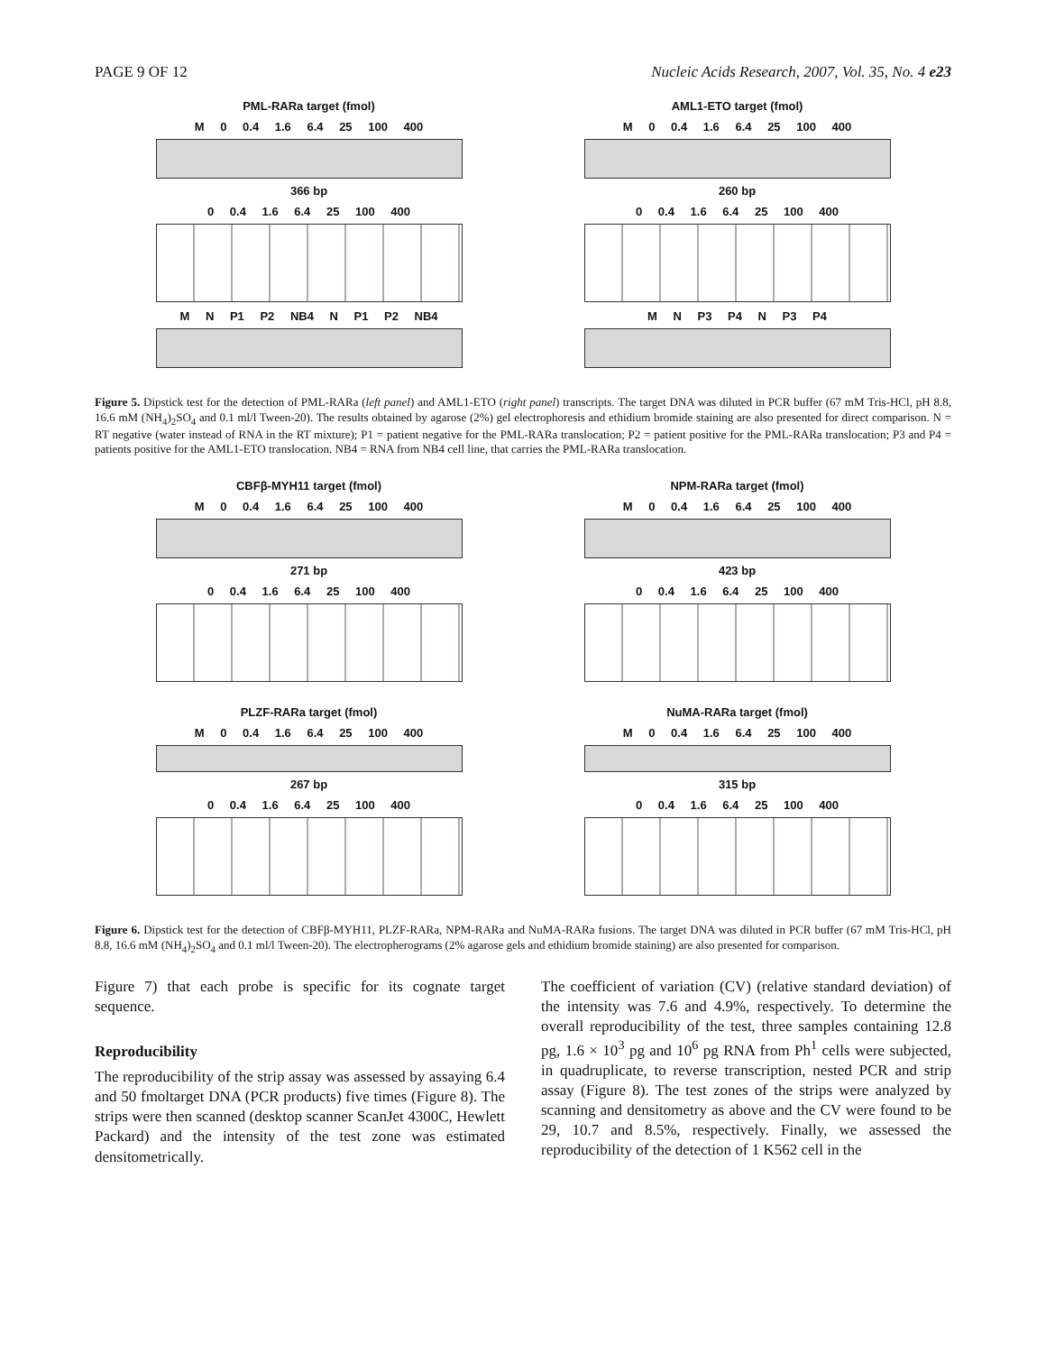PAGE 9 OF 12 Nucleic Acids Research, 2007, Vol. 35, No. 4 e23
PML-RARa target (fmol)
M 0 0.4 1.6 6.4 25 100 400
366 bp
0 0.4 1.6 6.4 25 100 400
M N P1 P2 NB4 N P1 P2 NB4
AML1-ETO target (fmol)
M 0 0.4 1.6 6.4 25 100 400
260 bp
0 0.4 1.6 6.4 25 100 400
M N P3 P4 N P3 P4
Figure 5. Dipstick test for the detection of PML-RARa (left panel) and AML1-ETO (right panel) transcripts. The target DNA was diluted in PCR buffer (67 mM Tris-HCl, pH 8.8, 16.6 mM (NH<sub>4</sub>)<sub>2</sub>SO<sub>4</sub> and 0.1 ml/l Tween-20). The results obtained by agarose (2%) gel electrophoresis and ethidium bromide staining are also presented for direct comparison. N = RT negative (water instead of RNA in the RT mixture); P1 = patient negative for the PML-RARa translocation; P2 = patient positive for the PML-RARa translocation; P3 and P4 = patients positive for the AML1-ETO translocation. NB4 = RNA from NB4 cell line, that carries the PML-RARa translocation.
CBFβ-MYH11 target (fmol)
M 0 0.4 1.6 6.4 25 100 400
271 bp
0 0.4 1.6 6.4 25 100 400
NPM-RARa target (fmol)
M 0 0.4 1.6 6.4 25 100 400
423 bp
0 0.4 1.6 6.4 25 100 400
PLZF-RARa target (fmol)
M 0 0.4 1.6 6.4 25 100 400
267 bp
0 0.4 1.6 6.4 25 100 400
NuMA-RARa target (fmol)
M 0 0.4 1.6 6.4 25 100 400
315 bp
0 0.4 1.6 6.4 25 100 400
Figure 6. Dipstick test for the detection of CBFβ-MYH11, PLZF-RARa, NPM-RARa and NuMA-RARa fusions. The target DNA was diluted in PCR buffer (67 mM Tris-HCl, pH 8.8, 16.6 mM (NH<sub>4</sub>)<sub>2</sub>SO<sub>4</sub> and 0.1 ml/l Tween-20). The electropherograms (2% agarose gels and ethidium bromide staining) are also presented for comparison.
Figure 7) that each probe is specific for its cognate target sequence.
Reproducibility
The reproducibility of the strip assay was assessed by assaying 6.4 and 50 fmoltarget DNA (PCR products) five times (Figure 8). The strips were then scanned (desktop scanner ScanJet 4300C, Hewlett Packard) and the intensity of the test zone was estimated densitometrically.
The coefficient of variation (CV) (relative standard deviation) of the intensity was 7.6 and 4.9%, respectively. To determine the overall reproducibility of the test, three samples containing 12.8 pg, 1.6 × 10<sup>3</sup> pg and 10<sup>6</sup> pg RNA from Ph<sup>1</sup> cells were subjected, in quadruplicate, to reverse transcription, nested PCR and strip assay (Figure 8). The test zones of the strips were analyzed by scanning and densitometry as above and the CV were found to be 29, 10.7 and 8.5%, respectively. Finally, we assessed the reproducibility of the detection of 1 K562 cell in the